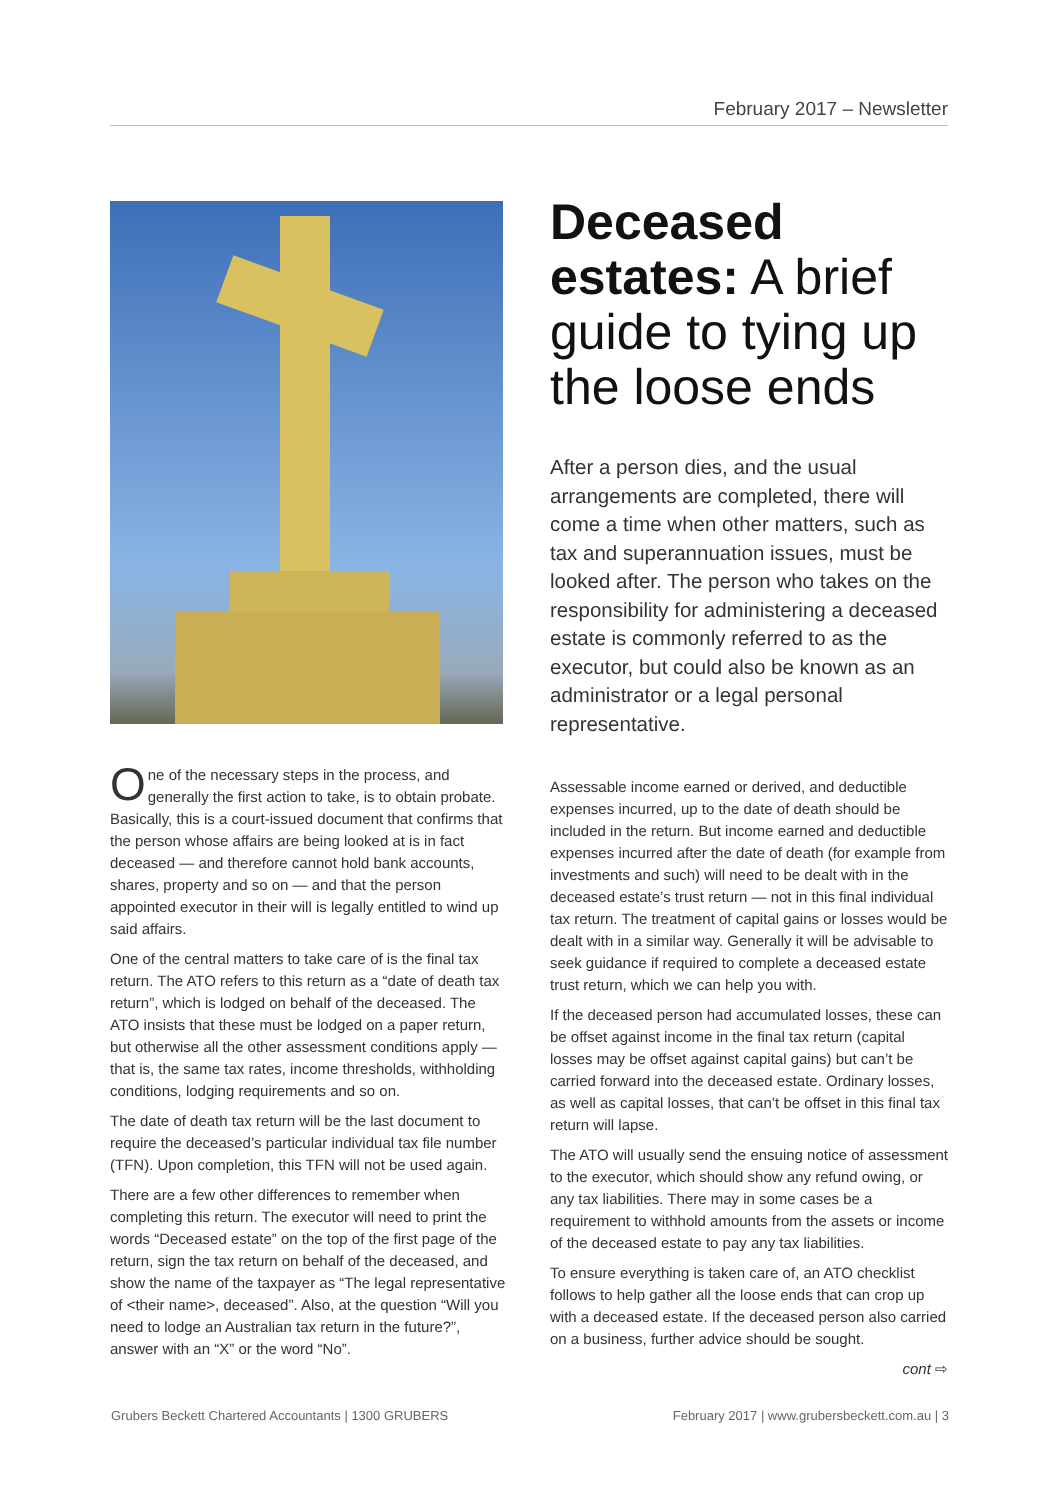February 2017 – Newsletter
One of the necessary steps in the process, and generally the first action to take, is to obtain probate. Basically, this is a court-issued document that confirms that the person whose affairs are being looked at is in fact deceased — and therefore cannot hold bank accounts, shares, property and so on — and that the person appointed executor in their will is legally entitled to wind up said affairs.
One of the central matters to take care of is the final tax return. The ATO refers to this return as a “date of death tax return”, which is lodged on behalf of the deceased. The ATO insists that these must be lodged on a paper return, but otherwise all the other assessment conditions apply — that is, the same tax rates, income thresholds, withholding conditions, lodging requirements and so on.
The date of death tax return will be the last document to require the deceased’s particular individual tax file number (TFN). Upon completion, this TFN will not be used again.
There are a few other differences to remember when completing this return. The executor will need to print the words “Deceased estate” on the top of the first page of the return, sign the tax return on behalf of the deceased, and show the name of the taxpayer as “The legal representative of <their name>, deceased”. Also, at the question “Will you need to lodge an Australian tax return in the future?”, answer with an “X” or the word “No”.
Deceased estates: A brief guide to tying up the loose ends
After a person dies, and the usual arrangements are completed, there will come a time when other matters, such as tax and superannuation issues, must be looked after. The person who takes on the responsibility for administering a deceased estate is commonly referred to as the executor, but could also be known as an administrator or a legal personal representative.
Assessable income earned or derived, and deductible expenses incurred, up to the date of death should be included in the return. But income earned and deductible expenses incurred after the date of death (for example from investments and such) will need to be dealt with in the deceased estate’s trust return — not in this final individual tax return. The treatment of capital gains or losses would be dealt with in a similar way. Generally it will be advisable to seek guidance if required to complete a deceased estate trust return, which we can help you with.
If the deceased person had accumulated losses, these can be offset against income in the final tax return (capital losses may be offset against capital gains) but can’t be carried forward into the deceased estate. Ordinary losses, as well as capital losses, that can’t be offset in this final tax return will lapse.
The ATO will usually send the ensuing notice of assessment to the executor, which should show any refund owing, or any tax liabilities. There may in some cases be a requirement to withhold amounts from the assets or income of the deceased estate to pay any tax liabilities.
To ensure everything is taken care of, an ATO checklist follows to help gather all the loose ends that can crop up with a deceased estate. If the deceased person also carried on a business, further advice should be sought.
cont ⇨
Grubers Beckett Chartered Accountants | 1300 GRUBERS February 2017 | www.grubersbeckett.com.au | 3